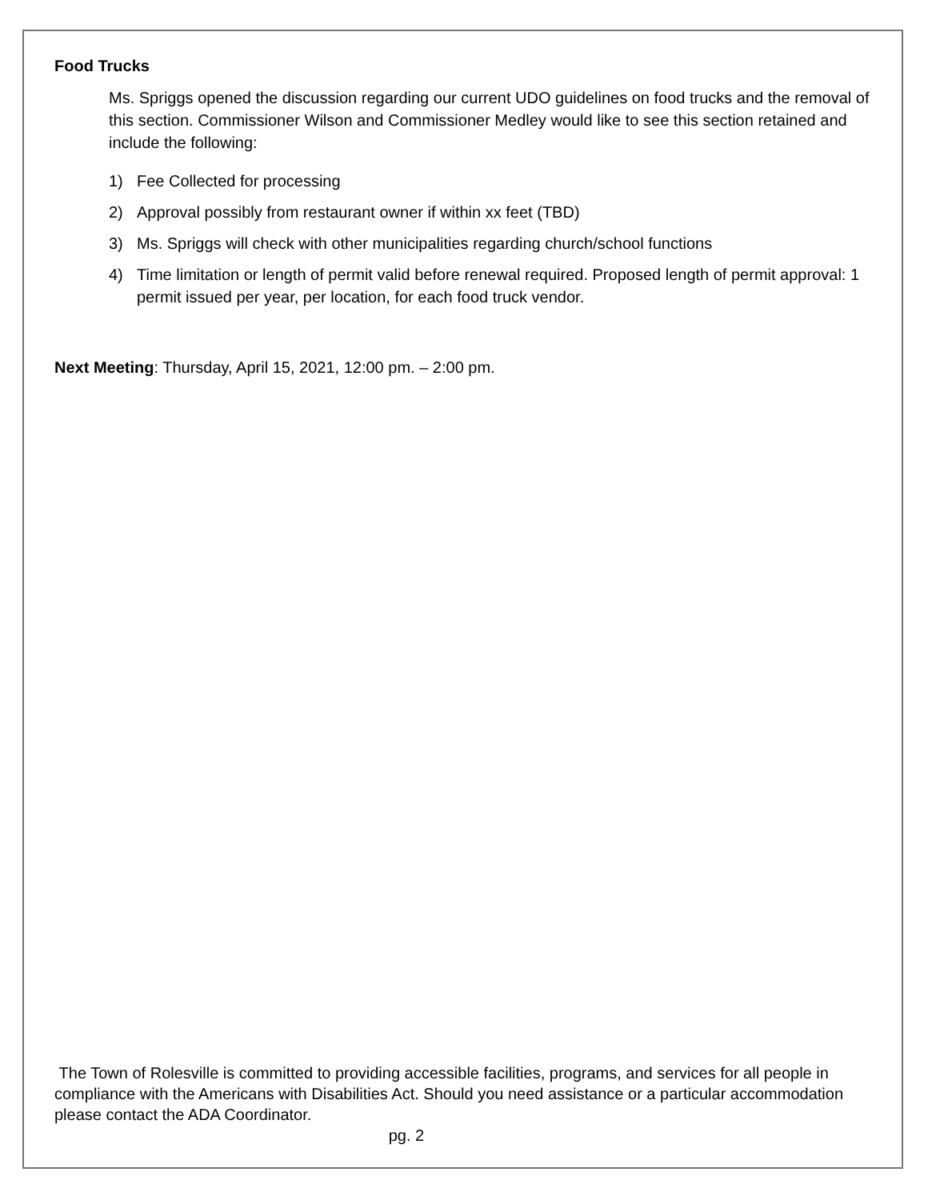Food Trucks
Ms. Spriggs opened the discussion regarding our current UDO guidelines on food trucks and the removal of this section. Commissioner Wilson and Commissioner Medley would like to see this section retained and include the following:
1) Fee Collected for processing
2) Approval possibly from restaurant owner if within xx feet (TBD)
3) Ms. Spriggs will check with other municipalities regarding church/school functions
4) Time limitation or length of permit valid before renewal required. Proposed length of permit approval: 1 permit issued per year, per location, for each food truck vendor.
Next Meeting: Thursday, April 15, 2021, 12:00 pm. – 2:00 pm.
The Town of Rolesville is committed to providing accessible facilities, programs, and services for all people in compliance with the Americans with Disabilities Act. Should you need assistance or a particular accommodation please contact the ADA Coordinator.
pg. 2